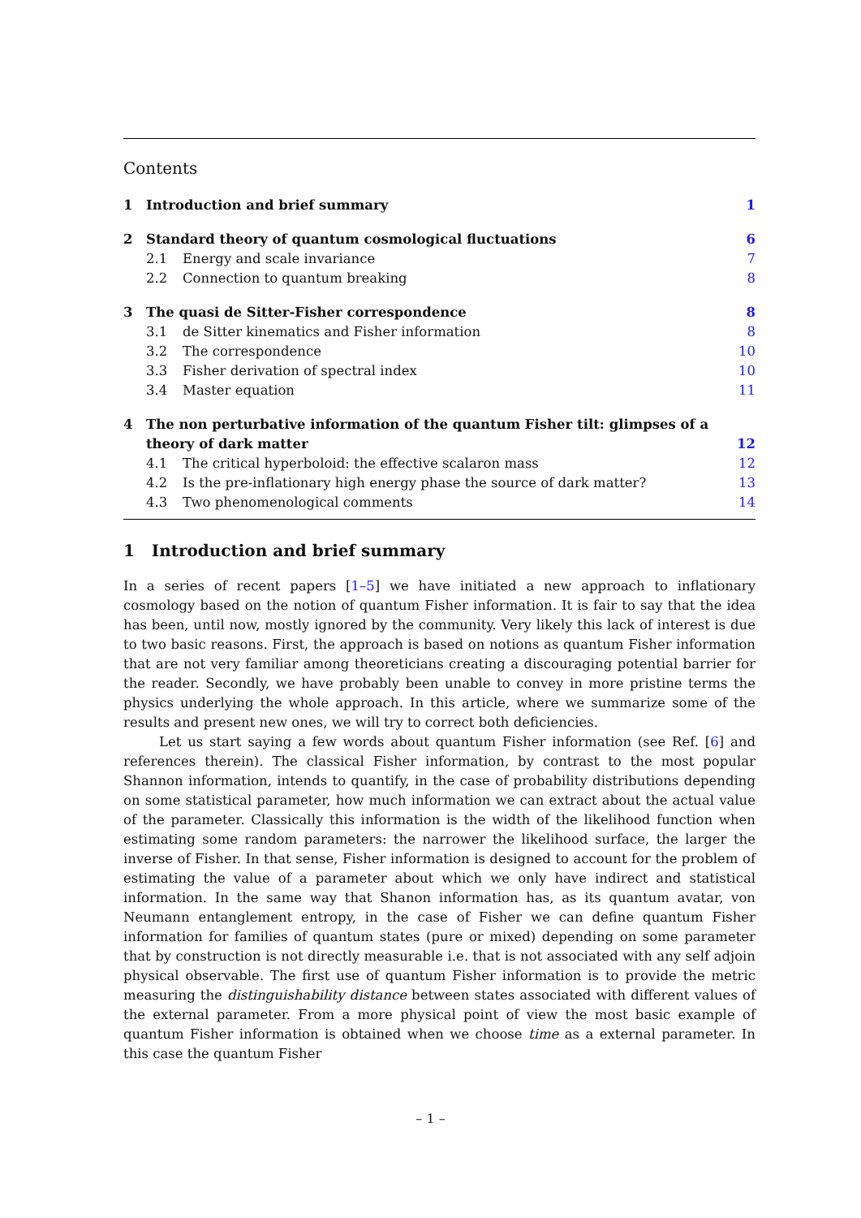Contents
1 Introduction and brief summary 1
2 Standard theory of quantum cosmological fluctuations 6
2.1 Energy and scale invariance 7
2.2 Connection to quantum breaking 8
3 The quasi de Sitter-Fisher correspondence 8
3.1 de Sitter kinematics and Fisher information 8
3.2 The correspondence 10
3.3 Fisher derivation of spectral index 10
3.4 Master equation 11
4 The non perturbative information of the quantum Fisher tilt: glimpses of a theory of dark matter 12
4.1 The critical hyperboloid: the effective scalaron mass 12
4.2 Is the pre-inflationary high energy phase the source of dark matter? 13
4.3 Two phenomenological comments 14
1 Introduction and brief summary
In a series of recent papers [1–5] we have initiated a new approach to inflationary cosmology based on the notion of quantum Fisher information. It is fair to say that the idea has been, until now, mostly ignored by the community. Very likely this lack of interest is due to two basic reasons. First, the approach is based on notions as quantum Fisher information that are not very familiar among theoreticians creating a discouraging potential barrier for the reader. Secondly, we have probably been unable to convey in more pristine terms the physics underlying the whole approach. In this article, where we summarize some of the results and present new ones, we will try to correct both deficiencies.
Let us start saying a few words about quantum Fisher information (see Ref. [6] and references therein). The classical Fisher information, by contrast to the most popular Shannon information, intends to quantify, in the case of probability distributions depending on some statistical parameter, how much information we can extract about the actual value of the parameter. Classically this information is the width of the likelihood function when estimating some random parameters: the narrower the likelihood surface, the larger the inverse of Fisher. In that sense, Fisher information is designed to account for the problem of estimating the value of a parameter about which we only have indirect and statistical information. In the same way that Shanon information has, as its quantum avatar, von Neumann entanglement entropy, in the case of Fisher we can define quantum Fisher information for families of quantum states (pure or mixed) depending on some parameter that by construction is not directly measurable i.e. that is not associated with any self adjoin physical observable. The first use of quantum Fisher information is to provide the metric measuring the distinguishability distance between states associated with different values of the external parameter. From a more physical point of view the most basic example of quantum Fisher information is obtained when we choose time as a external parameter. In this case the quantum Fisher
– 1 –